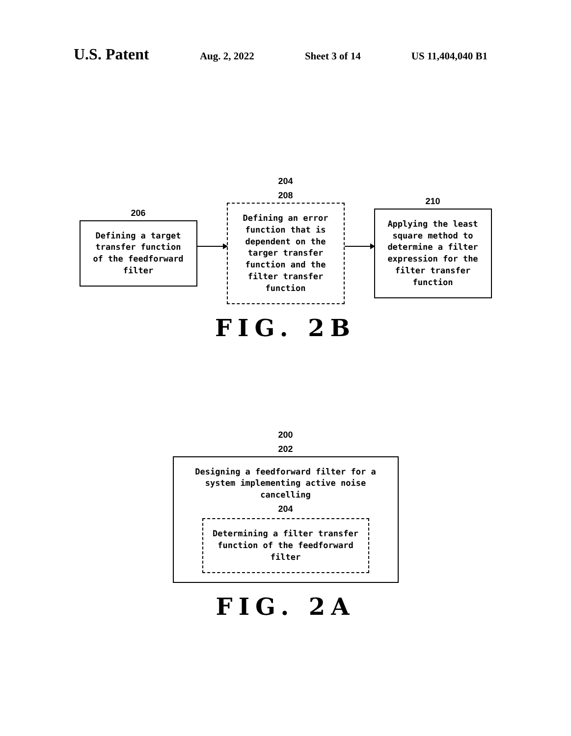U.S. Patent
Aug. 2, 2022 Sheet 3 of 14 US 11,404,040 B1
204
206
Defining a target transfer function of the feedforward filter
208
Defining an error function that is dependent on the targer transfer function and the filter transfer function
210
Applying the least square method to determine a filter expression for the filter transfer function
FIG. 2B
200
202
Designing a feedforward filter for a system implementing active noise cancelling
204
Determining a filter transfer function of the feedforward filter
FIG. 2A